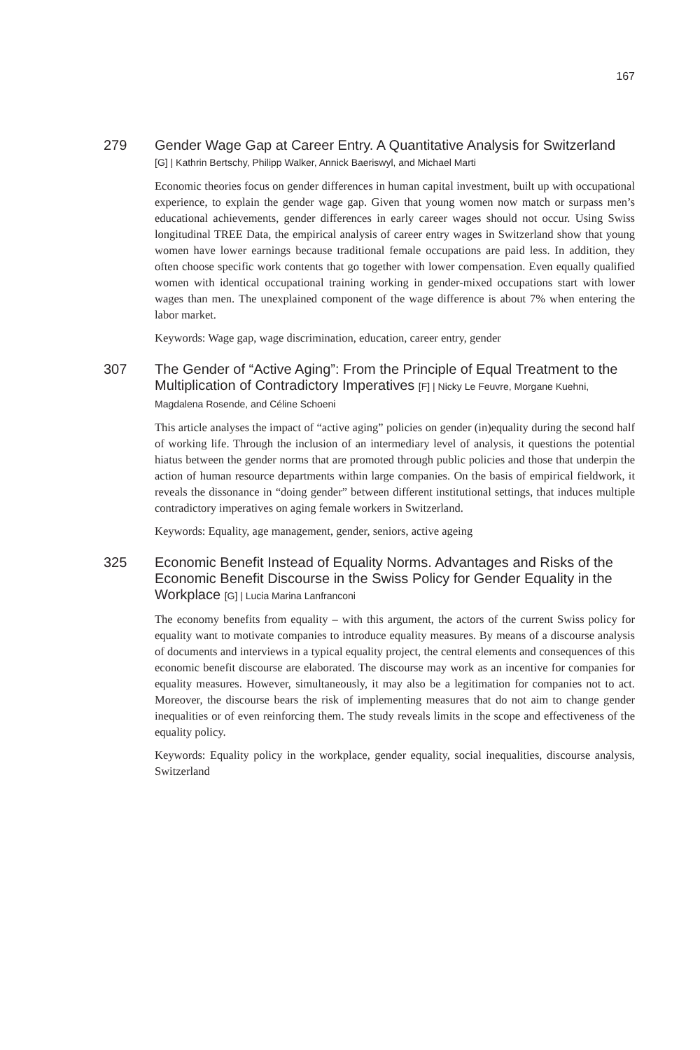167
279
Gender Wage Gap at Career Entry. A Quantitative Analysis for Switzerland
[G] | Kathrin Bertschy, Philipp Walker, Annick Baeriswyl, and Michael Marti
Economic theories focus on gender differences in human capital investment, built up with occupational experience, to explain the gender wage gap. Given that young women now match or surpass men’s educational achievements, gender differences in early career wages should not occur. Using Swiss longitudinal TREE Data, the empirical analysis of career entry wages in Switzerland show that young women have lower earnings because traditional female occupations are paid less. In addition, they often choose specific work contents that go together with lower compensation. Even equally qualified women with identical occupational training working in gender-mixed occupations start with lower wages than men. The unexplained component of the wage difference is about 7% when entering the labor market.
Keywords: Wage gap, wage discrimination, education, career entry, gender
307
The Gender of “Active Aging”: From the Principle of Equal Treatment to the Multiplication of Contradictory Imperatives [F] | Nicky Le Feuvre, Morgane Kuehni, Magdalena Rosende, and Céline Schoeni
This article analyses the impact of “active aging” policies on gender (in)equality during the second half of working life. Through the inclusion of an intermediary level of analysis, it questions the potential hiatus between the gender norms that are promoted through public policies and those that underpin the action of human resource departments within large companies. On the basis of empirical fieldwork, it reveals the dissonance in “doing gender” between different institutional settings, that induces multiple contradictory imperatives on aging female workers in Switzerland.
Keywords: Equality, age management, gender, seniors, active ageing
325
Economic Benefit Instead of Equality Norms. Advantages and Risks of the Economic Benefit Discourse in the Swiss Policy for Gender Equality in the Workplace [G] | Lucia Marina Lanfranconi
The economy benefits from equality – with this argument, the actors of the current Swiss policy for equality want to motivate companies to introduce equality measures. By means of a discourse analysis of documents and interviews in a typical equality project, the central elements and consequences of this economic benefit discourse are elaborated. The discourse may work as an incentive for companies for equality measures. However, simultaneously, it may also be a legitimation for companies not to act. Moreover, the discourse bears the risk of implementing measures that do not aim to change gender inequalities or of even reinforcing them. The study reveals limits in the scope and effectiveness of the equality policy.
Keywords: Equality policy in the workplace, gender equality, social inequalities, discourse analysis, Switzerland